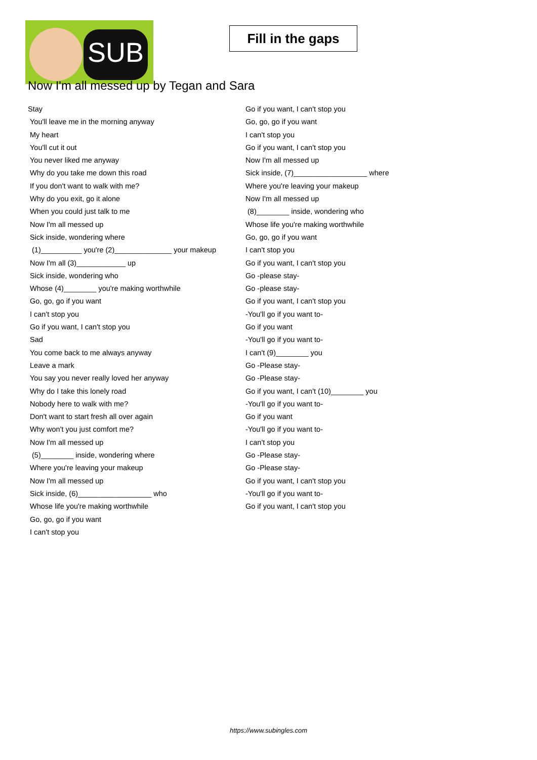SUB
Fill in the gaps
Now I'm all messed up by Tegan and Sara
Stay
You'll leave me in the morning anyway
My heart
You'll cut it out
You never liked me anyway
Why do you take me down this road
If you don't want to walk with me?
Why do you exit, go it alone
When you could just talk to me
Now I'm all messed up
Sick inside, wondering where
(1)__________ you're (2)______________ your makeup
Now I'm all (3)____________ up
Sick inside, wondering who
Whose (4)________ you're making worthwhile
Go, go, go if you want
I can't stop you
Go if you want, I can't stop you
Sad
You come back to me always anyway
Leave a mark
You say you never really loved her anyway
Why do I take this lonely road
Nobody here to walk with me?
Don't want to start fresh all over again
Why won't you just comfort me?
Now I'm all messed up
(5)________ inside, wondering where
Where you're leaving your makeup
Now I'm all messed up
Sick inside, (6)__________________ who
Whose life you're making worthwhile
Go, go, go if you want
I can't stop you
Go if you want, I can't stop you
Go, go, go if you want
I can't stop you
Go if you want, I can't stop you
Now I'm all messed up
Sick inside, (7)__________________ where
Where you're leaving your makeup
Now I'm all messed up
(8)________ inside, wondering who
Whose life you're making worthwhile
Go, go, go if you want
I can't stop you
Go if you want, I can't stop you
Go -please stay-
Go -please stay-
Go if you want, I can't stop you
-You'll go if you want to-
Go if you want
-You'll go if you want to-
I can't (9)________ you
Go -Please stay-
Go -Please stay-
Go if you want, I can't (10)________ you
-You'll go if you want to-
Go if you want
-You'll go if you want to-
I can't stop you
Go -Please stay-
Go -Please stay-
Go if you want, I can't stop you
-You'll go if you want to-
Go if you want, I can't stop you
https://www.subingles.com